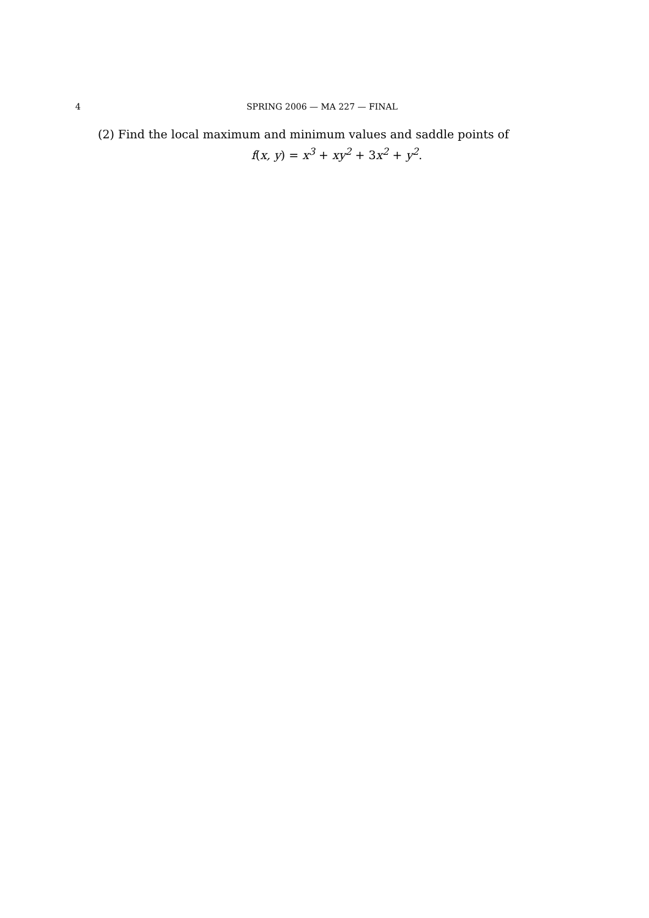4 SPRING 2006 — MA 227 — FINAL
(2) Find the local maximum and minimum values and saddle points of
f(x, y) = x<sup>3</sup> + xy<sup>2</sup> + 3x<sup>2</sup> + y<sup>2</sup>.